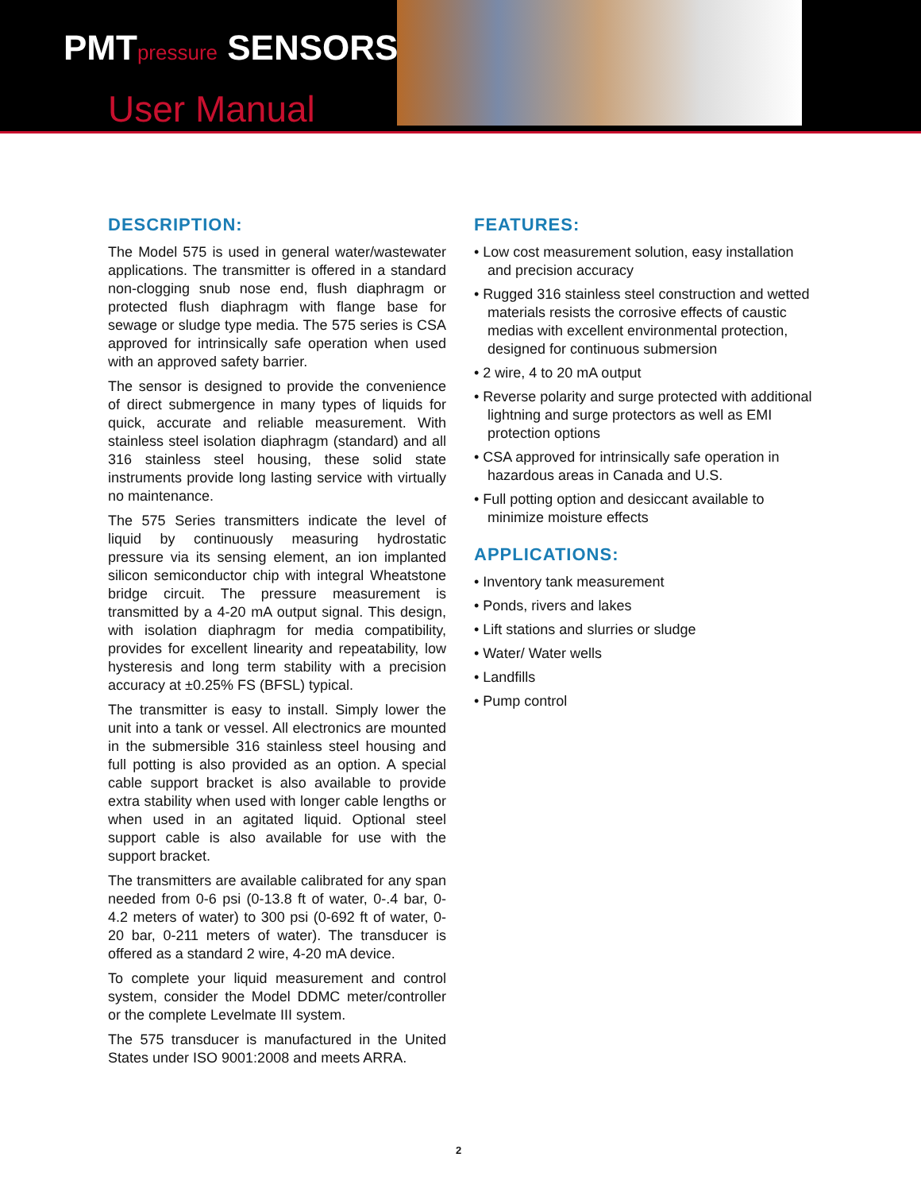PMTpressure SENSORS
User Manual
DESCRIPTION:
The Model 575 is used in general water/wastewater applications. The transmitter is offered in a standard non-clogging snub nose end, flush diaphragm or protected flush diaphragm with flange base for sewage or sludge type media. The 575 series is CSA approved for intrinsically safe operation when used with an approved safety barrier.
The sensor is designed to provide the convenience of direct submergence in many types of liquids for quick, accurate and reliable measurement. With stainless steel isolation diaphragm (standard) and all 316 stainless steel housing, these solid state instruments provide long lasting service with virtually no maintenance.
The 575 Series transmitters indicate the level of liquid by continuously measuring hydrostatic pressure via its sensing element, an ion implanted silicon semiconductor chip with integral Wheatstone bridge circuit. The pressure measurement is transmitted by a 4-20 mA output signal. This design, with isolation diaphragm for media compatibility, provides for excellent linearity and repeatability, low hysteresis and long term stability with a precision accuracy at ±0.25% FS (BFSL) typical.
The transmitter is easy to install. Simply lower the unit into a tank or vessel. All electronics are mounted in the submersible 316 stainless steel housing and full potting is also provided as an option. A special cable support bracket is also available to provide extra stability when used with longer cable lengths or when used in an agitated liquid. Optional steel support cable is also available for use with the support bracket.
The transmitters are available calibrated for any span needed from 0-6 psi (0-13.8 ft of water, 0-.4 bar, 0-4.2 meters of water) to 300 psi (0-692 ft of water, 0-20 bar, 0-211 meters of water). The transducer is offered as a standard 2 wire, 4-20 mA device.
To complete your liquid measurement and control system, consider the Model DDMC meter/controller or the complete Levelmate III system.
The 575 transducer is manufactured in the United States under ISO 9001:2008 and meets ARRA.
FEATURES:
• Low cost measurement solution, easy installation and precision accuracy
• Rugged 316 stainless steel construction and wetted materials resists the corrosive effects of caustic medias with excellent environmental protection, designed for continuous submersion
• 2 wire, 4 to 20 mA output
• Reverse polarity and surge protected with additional lightning and surge protectors as well as EMI protection options
• CSA approved for intrinsically safe operation in hazardous areas in Canada and U.S.
• Full potting option and desiccant available to minimize moisture effects
APPLICATIONS:
• Inventory tank measurement
• Ponds, rivers and lakes
• Lift stations and slurries or sludge
• Water/ Water wells
• Landfills
• Pump control
2